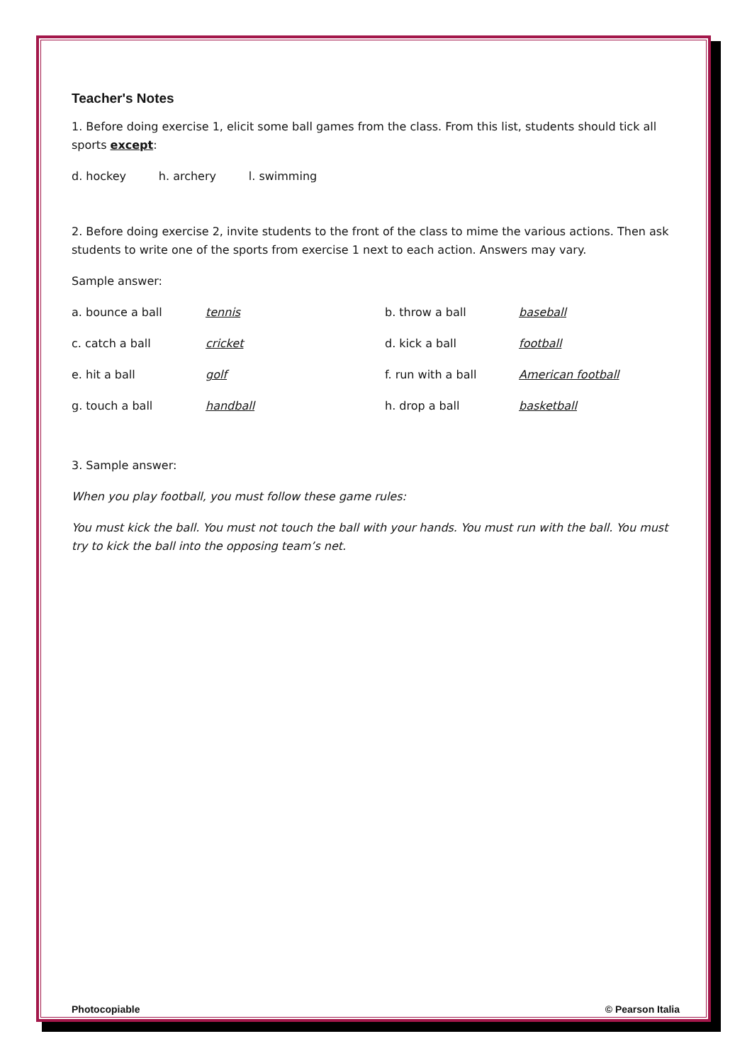Teacher's Notes
1. Before doing exercise 1, elicit some ball games from the class. From this list, students should tick all sports except:
d. hockey h. archery l. swimming
2. Before doing exercise 2, invite students to the front of the class to mime the various actions. Then ask students to write one of the sports from exercise 1 next to each action. Answers may vary.
Sample answer:
| a. bounce a ball | tennis | b. throw a ball | baseball |
| c. catch a ball | cricket | d. kick a ball | football |
| e. hit a ball | golf | f. run with a ball | American football |
| g. touch a ball | handball | h. drop a ball | basketball |
3. Sample answer:
When you play football, you must follow these game rules:
You must kick the ball. You must not touch the ball with your hands. You must run with the ball. You must try to kick the ball into the opposing team’s net.
Photocopiable © Pearson Italia